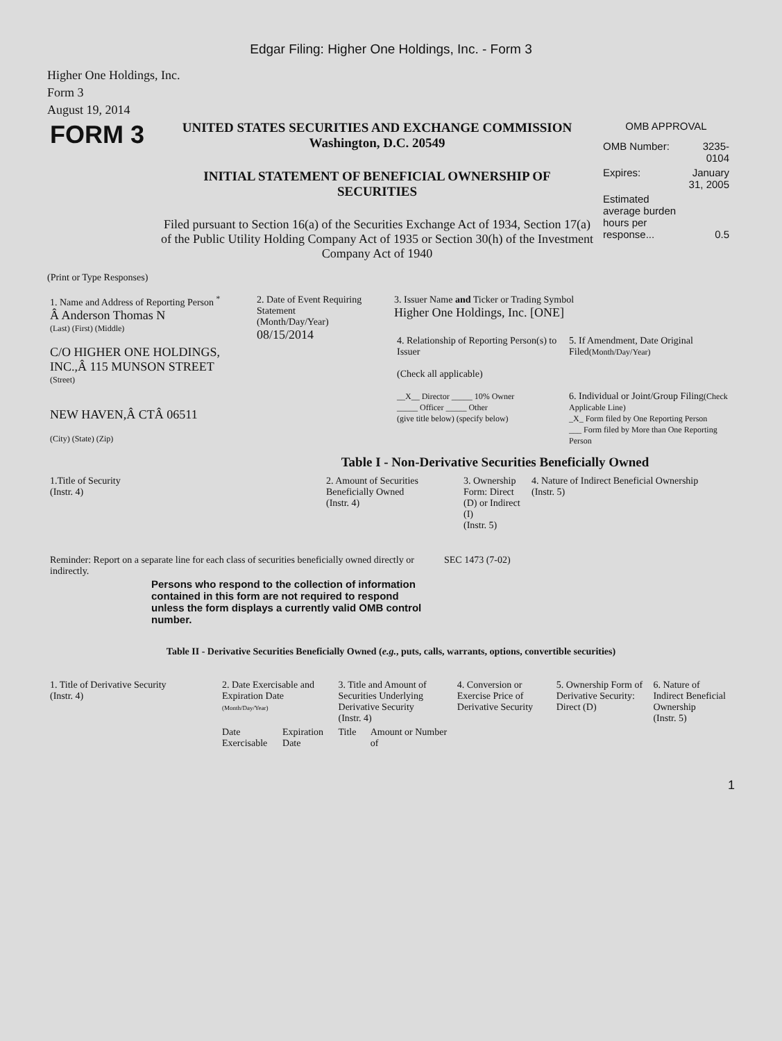Edgar Filing: Higher One Holdings, Inc. - Form 3
Higher One Holdings, Inc.
Form 3
August 19, 2014
| FORM 3 | UNITED STATES SECURITIES AND EXCHANGE COMMISSION Washington, D.C. 20549 INITIAL STATEMENT OF BENEFICIAL OWNERSHIP OF SECURITIES Filed pursuant to Section 16(a) of the Securities Exchange Act of 1934, Section 17(a) of the Public Utility Holding Company Act of 1935 or Section 30(h) of the Investment Company Act of 1940 | OMB APPROVAL / OMB Number: / 3235-0104 / / Expires: / January 31, 2005 / / Estimated average burden hours per response... / 0.5 / |
(Print or Type Responses)
| 1. Name and Address of Reporting Person <sup>*</sup> Â Anderson Thomas N (Last) (First) (Middle) C/O HIGHER ONE HOLDINGS, INC.,Â 115 MUNSON STREET (Street) NEW HAVEN,Â CTÂ 06511 (City) (State) (Zip) | 2. Date of Event Requiring Statement (Month/Day/Year) 08/15/2014 | 3. Issuer Name and Ticker or Trading Symbol Higher One Holdings, Inc. [ONE] / 4. Relationship of Reporting Person(s) to Issuer (Check all applicable) __X__ Director _____ 10% Owner _____ Officer _____ Other (give title below) (specify below) / 5. If Amendment, Date Original Filed (Month/Day/Year) 6. Individual or Joint/Group Filing (Check Applicable Line) _X_ Form filed by One Reporting Person ___ Form filed by More than One Reporting Person / |
Table I - Non-Derivative Securities Beneficially Owned
| 1.Title of Security (Instr. 4) | 2. Amount of Securities Beneficially Owned (Instr. 4) | 3. Ownership Form: Direct (D) or Indirect (I) (Instr. 5) | 4. Nature of Indirect Beneficial Ownership (Instr. 5) |
| --- | --- | --- | --- |
| Reminder: Report on a separate line for each class of securities beneficially owned directly or indirectly. | SEC 1473 (7-02) |
Persons who respond to the collection of information contained in this form are not required to respond unless the form displays a currently valid OMB control number.
Table II - Derivative Securities Beneficially Owned (e.g., puts, calls, warrants, options, convertible securities)
| 1. Title of Derivative Security (Instr. 4) | 2. Date Exercisable and Expiration Date (Month/Day/Year) | | 3. Title and Amount of Securities Underlying Derivative Security (Instr. 4) | | 4. Conversion or Exercise Price of Derivative Security | 5. Ownership Form of Derivative Security: Direct (D) | 6. Nature of Indirect Beneficial Ownership (Instr. 5) |
| --- | --- | --- | --- | --- | --- | --- | --- |
| | Date Exercisable | Expiration Date | Title | Amount or Number of | | | |
1